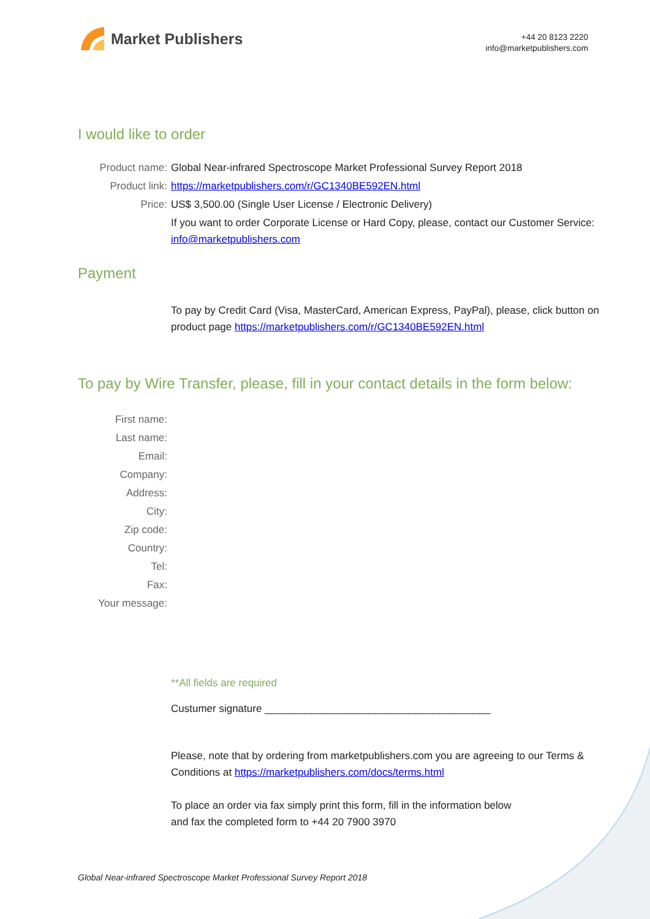Market Publishers
+44 20 8123 2220
info@marketpublishers.com
I would like to order
Product name: Global Near-infrared Spectroscope Market Professional Survey Report 2018
Product link: https://marketpublishers.com/r/GC1340BE592EN.html
Price: US$ 3,500.00 (Single User License / Electronic Delivery)
If you want to order Corporate License or Hard Copy, please, contact our Customer Service:
info@marketpublishers.com
Payment
To pay by Credit Card (Visa, MasterCard, American Express, PayPal), please, click button on product page https://marketpublishers.com/r/GC1340BE592EN.html
To pay by Wire Transfer, please, fill in your contact details in the form below:
First name:
Last name:
Email:
Company:
Address:
City:
Zip code:
Country:
Tel:
Fax:
Your message:
**All fields are required
Custumer signature _______________________________________
Please, note that by ordering from marketpublishers.com you are agreeing to our Terms & Conditions at https://marketpublishers.com/docs/terms.html
To place an order via fax simply print this form, fill in the information below
and fax the completed form to +44 20 7900 3970
Global Near-infrared Spectroscope Market Professional Survey Report 2018